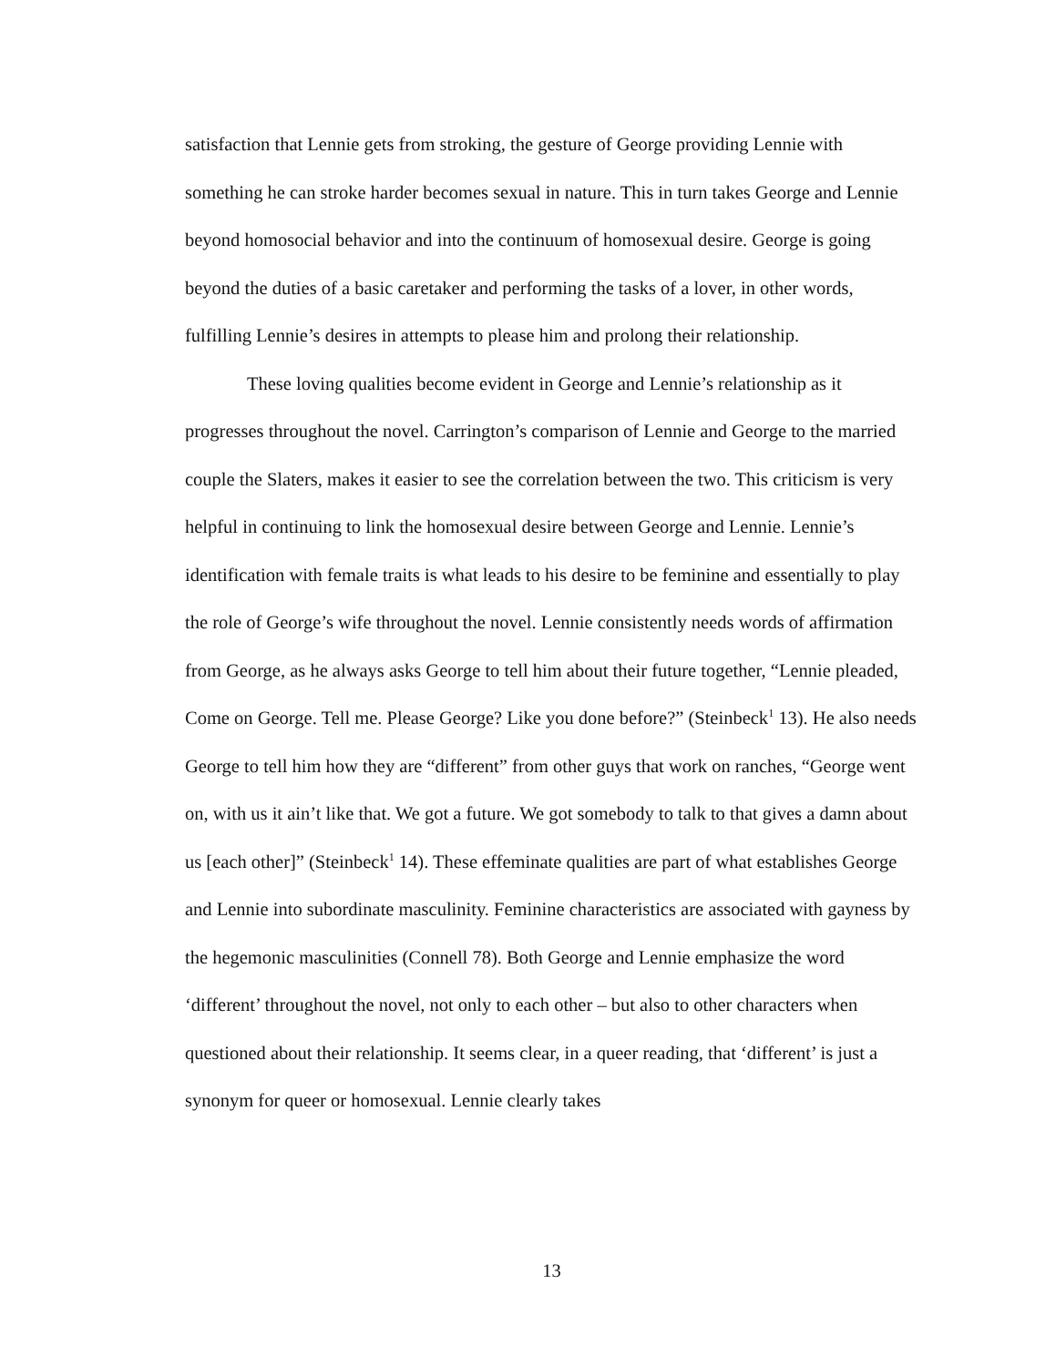satisfaction that Lennie gets from stroking, the gesture of George providing Lennie with something he can stroke harder becomes sexual in nature. This in turn takes George and Lennie beyond homosocial behavior and into the continuum of homosexual desire. George is going beyond the duties of a basic caretaker and performing the tasks of a lover, in other words, fulfilling Lennie’s desires in attempts to please him and prolong their relationship.
These loving qualities become evident in George and Lennie’s relationship as it progresses throughout the novel. Carrington’s comparison of Lennie and George to the married couple the Slaters, makes it easier to see the correlation between the two. This criticism is very helpful in continuing to link the homosexual desire between George and Lennie. Lennie’s identification with female traits is what leads to his desire to be feminine and essentially to play the role of George’s wife throughout the novel. Lennie consistently needs words of affirmation from George, as he always asks George to tell him about their future together, “Lennie pleaded, Come on George. Tell me. Please George? Like you done before?” (Steinbeck<sup>1</sup> 13). He also needs George to tell him how they are “different” from other guys that work on ranches, “George went on, with us it ain’t like that. We got a future. We got somebody to talk to that gives a damn about us [each other]” (Steinbeck<sup>1</sup> 14). These effeminate qualities are part of what establishes George and Lennie into subordinate masculinity. Feminine characteristics are associated with gayness by the hegemonic masculinities (Connell 78). Both George and Lennie emphasize the word ‘different’ throughout the novel, not only to each other – but also to other characters when questioned about their relationship. It seems clear, in a queer reading, that ‘different’ is just a synonym for queer or homosexual. Lennie clearly takes
13